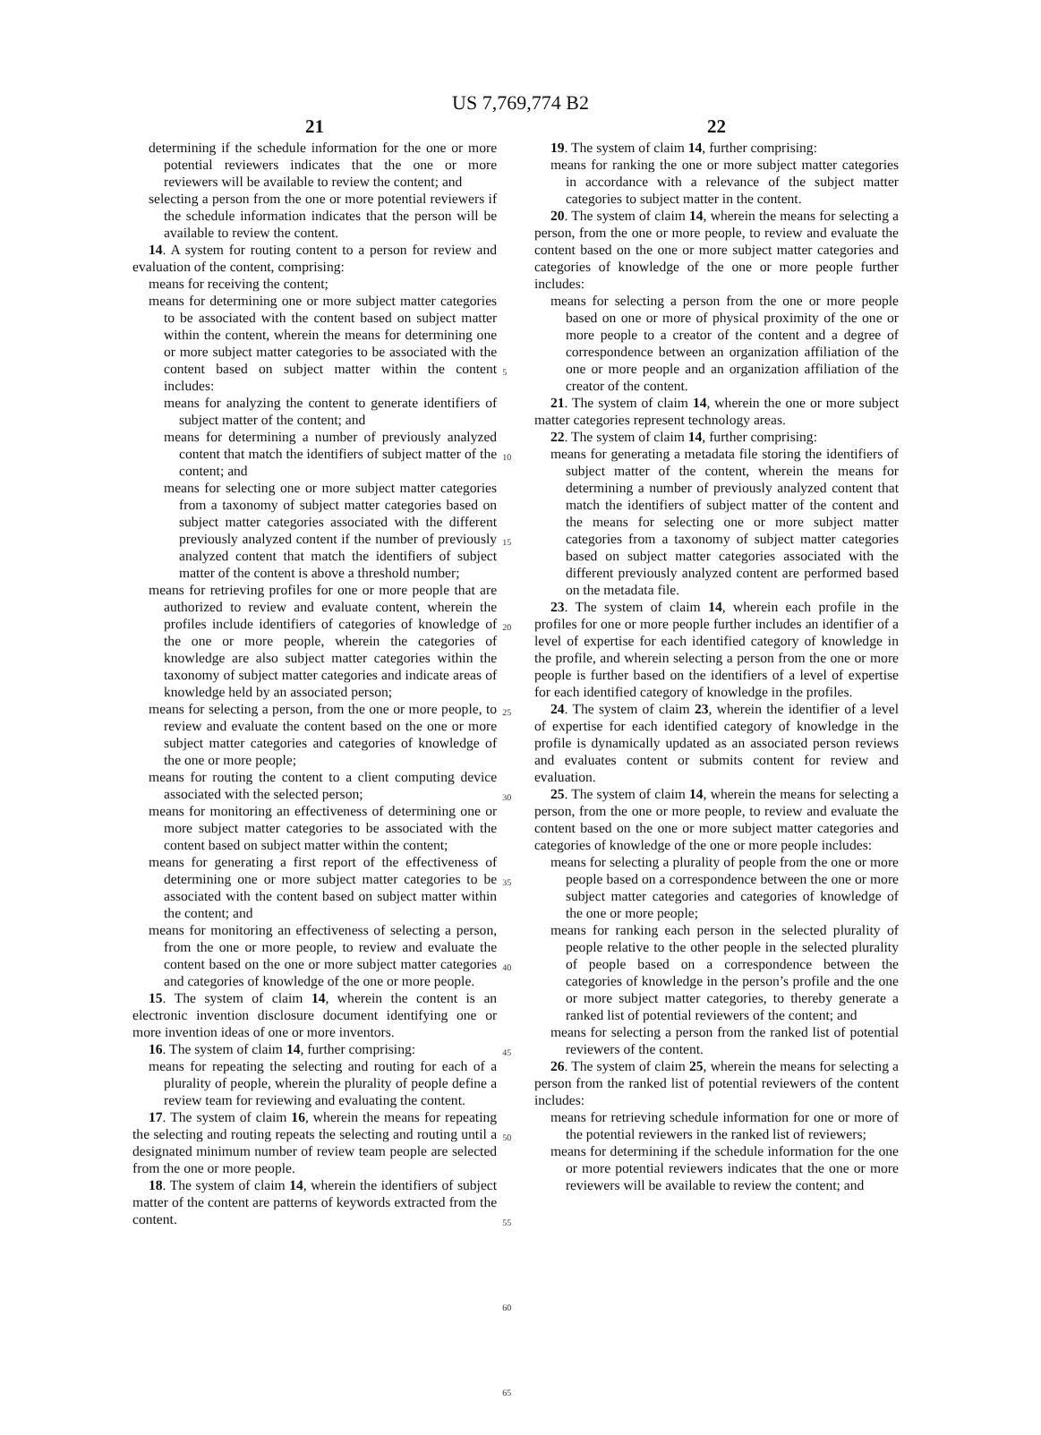US 7,769,774 B2
21
determining if the schedule information for the one or more potential reviewers indicates that the one or more reviewers will be available to review the content; and
selecting a person from the one or more potential reviewers if the schedule information indicates that the person will be available to review the content.
14. A system for routing content to a person for review and evaluation of the content, comprising:
means for receiving the content;
means for determining one or more subject matter categories to be associated with the content based on subject matter within the content, wherein the means for determining one or more subject matter categories to be associated with the content based on subject matter within the content includes:
means for analyzing the content to generate identifiers of subject matter of the content; and
means for determining a number of previously analyzed content that match the identifiers of subject matter of the content; and
means for selecting one or more subject matter categories from a taxonomy of subject matter categories based on subject matter categories associated with the different previously analyzed content if the number of previously analyzed content that match the identifiers of subject matter of the content is above a threshold number;
means for retrieving profiles for one or more people that are authorized to review and evaluate content, wherein the profiles include identifiers of categories of knowledge of the one or more people, wherein the categories of knowledge are also subject matter categories within the taxonomy of subject matter categories and indicate areas of knowledge held by an associated person;
means for selecting a person, from the one or more people, to review and evaluate the content based on the one or more subject matter categories and categories of knowledge of the one or more people;
means for routing the content to a client computing device associated with the selected person;
means for monitoring an effectiveness of determining one or more subject matter categories to be associated with the content based on subject matter within the content;
means for generating a first report of the effectiveness of determining one or more subject matter categories to be associated with the content based on subject matter within the content; and
means for monitoring an effectiveness of selecting a person, from the one or more people, to review and evaluate the content based on the one or more subject matter categories and categories of knowledge of the one or more people.
15. The system of claim 14, wherein the content is an electronic invention disclosure document identifying one or more invention ideas of one or more inventors.
16. The system of claim 14, further comprising:
means for repeating the selecting and routing for each of a plurality of people, wherein the plurality of people define a review team for reviewing and evaluating the content.
17. The system of claim 16, wherein the means for repeating the selecting and routing repeats the selecting and routing until a designated minimum number of review team people are selected from the one or more people.
18. The system of claim 14, wherein the identifiers of subject matter of the content are patterns of keywords extracted from the content.
5
10
15
20
25
30
35
40
45
50
55
60
65
22
19. The system of claim 14, further comprising:
means for ranking the one or more subject matter categories in accordance with a relevance of the subject matter categories to subject matter in the content.
20. The system of claim 14, wherein the means for selecting a person, from the one or more people, to review and evaluate the content based on the one or more subject matter categories and categories of knowledge of the one or more people further includes:
means for selecting a person from the one or more people based on one or more of physical proximity of the one or more people to a creator of the content and a degree of correspondence between an organization affiliation of the one or more people and an organization affiliation of the creator of the content.
21. The system of claim 14, wherein the one or more subject matter categories represent technology areas.
22. The system of claim 14, further comprising:
means for generating a metadata file storing the identifiers of subject matter of the content, wherein the means for determining a number of previously analyzed content that match the identifiers of subject matter of the content and the means for selecting one or more subject matter categories from a taxonomy of subject matter categories based on subject matter categories associated with the different previously analyzed content are performed based on the metadata file.
23. The system of claim 14, wherein each profile in the profiles for one or more people further includes an identifier of a level of expertise for each identified category of knowledge in the profile, and wherein selecting a person from the one or more people is further based on the identifiers of a level of expertise for each identified category of knowledge in the profiles.
24. The system of claim 23, wherein the identifier of a level of expertise for each identified category of knowledge in the profile is dynamically updated as an associated person reviews and evaluates content or submits content for review and evaluation.
25. The system of claim 14, wherein the means for selecting a person, from the one or more people, to review and evaluate the content based on the one or more subject matter categories and categories of knowledge of the one or more people includes:
means for selecting a plurality of people from the one or more people based on a correspondence between the one or more subject matter categories and categories of knowledge of the one or more people;
means for ranking each person in the selected plurality of people relative to the other people in the selected plurality of people based on a correspondence between the categories of knowledge in the person’s profile and the one or more subject matter categories, to thereby generate a ranked list of potential reviewers of the content; and
means for selecting a person from the ranked list of potential reviewers of the content.
26. The system of claim 25, wherein the means for selecting a person from the ranked list of potential reviewers of the content includes:
means for retrieving schedule information for one or more of the potential reviewers in the ranked list of reviewers;
means for determining if the schedule information for the one or more potential reviewers indicates that the one or more reviewers will be available to review the content; and